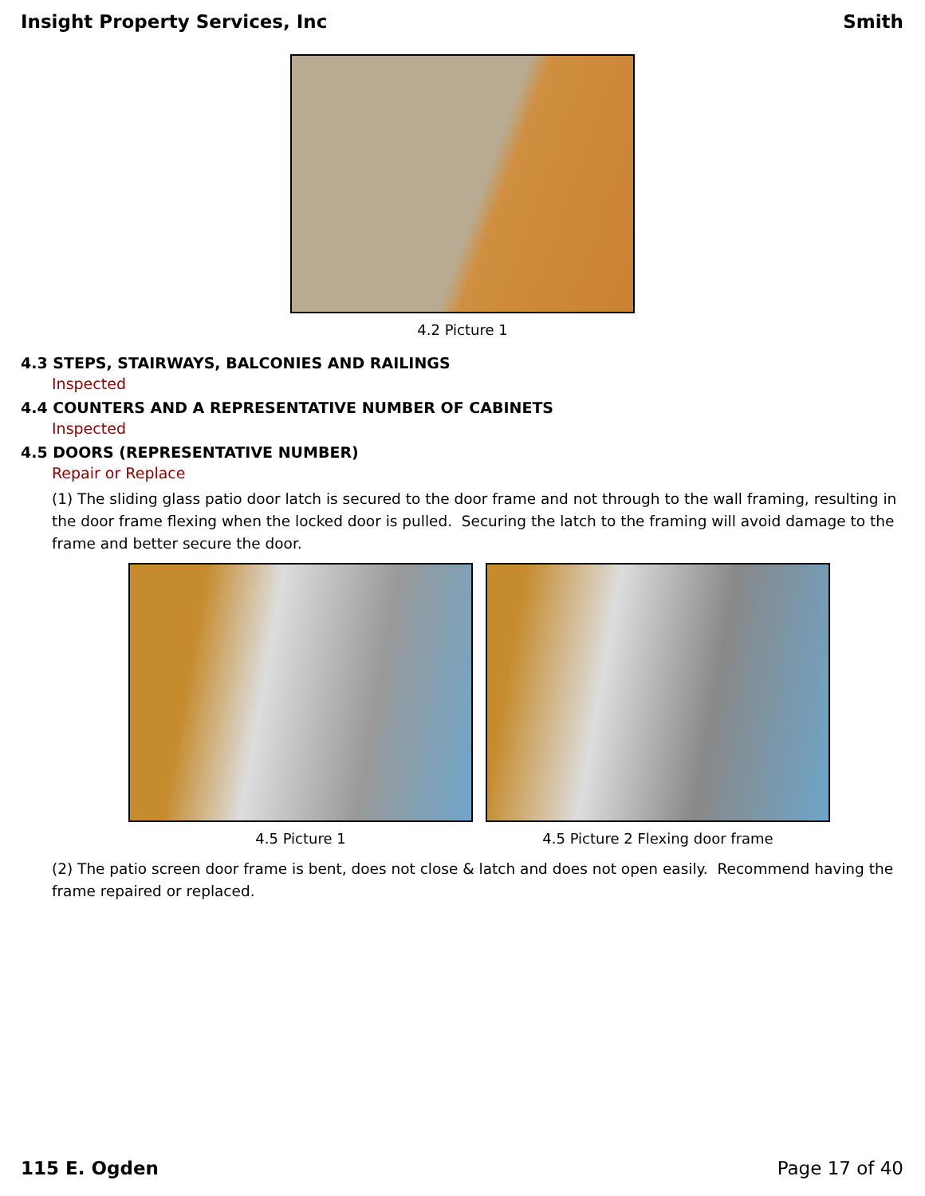Insight Property Services, Inc Smith
4.2 Picture 1
4.3 STEPS, STAIRWAYS, BALCONIES AND RAILINGS
Inspected
4.4 COUNTERS AND A REPRESENTATIVE NUMBER OF CABINETS
Inspected
4.5 DOORS (REPRESENTATIVE NUMBER)
Repair or Replace
(1) The sliding glass patio door latch is secured to the door frame and not through to the wall framing, resulting in the door frame flexing when the locked door is pulled. Securing the latch to the framing will avoid damage to the frame and better secure the door.
4.5 Picture 1 4.5 Picture 2 Flexing door frame
(2) The patio screen door frame is bent, does not close & latch and does not open easily. Recommend having the frame repaired or replaced.
115 E. Ogden Page 17 of 40